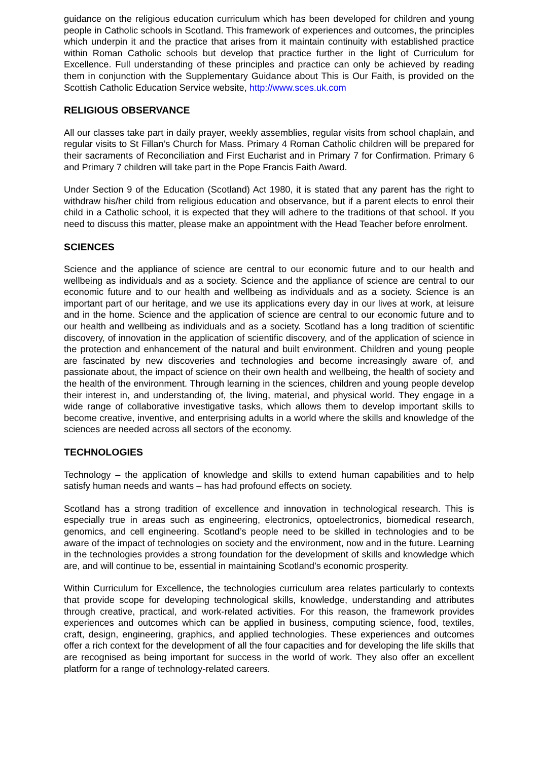guidance on the religious education curriculum which has been developed for children and young people in Catholic schools in Scotland. This framework of experiences and outcomes, the principles which underpin it and the practice that arises from it maintain continuity with established practice within Roman Catholic schools but develop that practice further in the light of Curriculum for Excellence. Full understanding of these principles and practice can only be achieved by reading them in conjunction with the Supplementary Guidance about This is Our Faith, is provided on the Scottish Catholic Education Service website, http://www.sces.uk.com
RELIGIOUS OBSERVANCE
All our classes take part in daily prayer, weekly assemblies, regular visits from school chaplain, and regular visits to St Fillan’s Church for Mass. Primary 4 Roman Catholic children will be prepared for their sacraments of Reconciliation and First Eucharist and in Primary 7 for Confirmation. Primary 6 and Primary 7 children will take part in the Pope Francis Faith Award.
Under Section 9 of the Education (Scotland) Act 1980, it is stated that any parent has the right to withdraw his/her child from religious education and observance, but if a parent elects to enrol their child in a Catholic school, it is expected that they will adhere to the traditions of that school. If you need to discuss this matter, please make an appointment with the Head Teacher before enrolment.
SCIENCES
Science and the appliance of science are central to our economic future and to our health and wellbeing as individuals and as a society. Science and the appliance of science are central to our economic future and to our health and wellbeing as individuals and as a society. Science is an important part of our heritage, and we use its applications every day in our lives at work, at leisure and in the home. Science and the application of science are central to our economic future and to our health and wellbeing as individuals and as a society. Scotland has a long tradition of scientific discovery, of innovation in the application of scientific discovery, and of the application of science in the protection and enhancement of the natural and built environment. Children and young people are fascinated by new discoveries and technologies and become increasingly aware of, and passionate about, the impact of science on their own health and wellbeing, the health of society and the health of the environment. Through learning in the sciences, children and young people develop their interest in, and understanding of, the living, material, and physical world. They engage in a wide range of collaborative investigative tasks, which allows them to develop important skills to become creative, inventive, and enterprising adults in a world where the skills and knowledge of the sciences are needed across all sectors of the economy.
TECHNOLOGIES
Technology – the application of knowledge and skills to extend human capabilities and to help satisfy human needs and wants – has had profound effects on society.
Scotland has a strong tradition of excellence and innovation in technological research. This is especially true in areas such as engineering, electronics, optoelectronics, biomedical research, genomics, and cell engineering. Scotland’s people need to be skilled in technologies and to be aware of the impact of technologies on society and the environment, now and in the future. Learning in the technologies provides a strong foundation for the development of skills and knowledge which are, and will continue to be, essential in maintaining Scotland’s economic prosperity.
Within Curriculum for Excellence, the technologies curriculum area relates particularly to contexts that provide scope for developing technological skills, knowledge, understanding and attributes through creative, practical, and work-related activities. For this reason, the framework provides experiences and outcomes which can be applied in business, computing science, food, textiles, craft, design, engineering, graphics, and applied technologies. These experiences and outcomes offer a rich context for the development of all the four capacities and for developing the life skills that are recognised as being important for success in the world of work. They also offer an excellent platform for a range of technology-related careers.